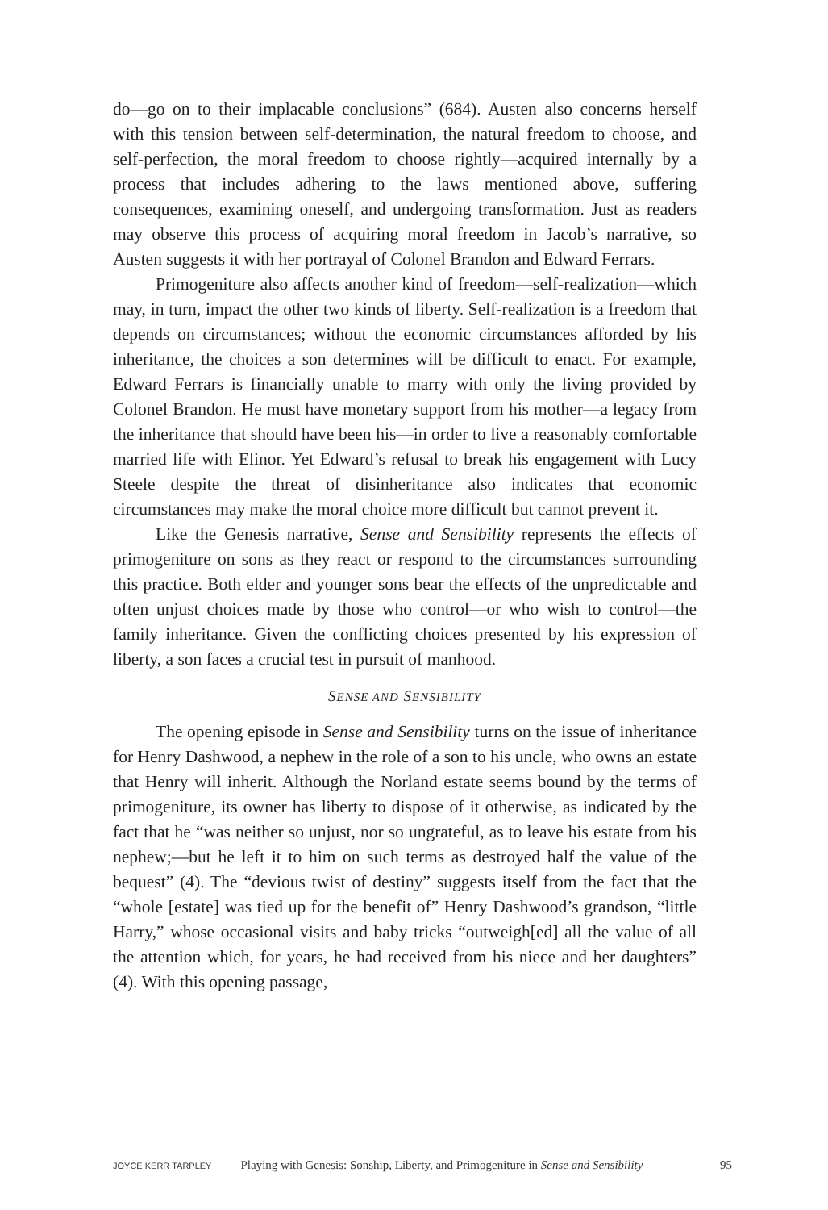do—go on to their implacable conclusions” (684). Austen also concerns herself with this tension between self-determination, the natural freedom to choose, and self-perfection, the moral freedom to choose rightly—acquired internally by a process that includes adhering to the laws mentioned above, suffering consequences, examining oneself, and undergoing transformation. Just as readers may observe this process of acquiring moral freedom in Jacob’s narrative, so Austen suggests it with her portrayal of Colonel Brandon and Edward Ferrars.
Primogeniture also affects another kind of freedom—self-realization—which may, in turn, impact the other two kinds of liberty. Self-realization is a freedom that depends on circumstances; without the economic circumstances afforded by his inheritance, the choices a son determines will be difficult to enact. For example, Edward Ferrars is financially unable to marry with only the living provided by Colonel Brandon. He must have monetary support from his mother—a legacy from the inheritance that should have been his—in order to live a reasonably comfortable married life with Elinor. Yet Edward’s refusal to break his engagement with Lucy Steele despite the threat of disinheritance also indicates that economic circumstances may make the moral choice more difficult but cannot prevent it.
Like the Genesis narrative, Sense and Sensibility represents the effects of primogeniture on sons as they react or respond to the circumstances surrounding this practice. Both elder and younger sons bear the effects of the unpredictable and often unjust choices made by those who control—or who wish to control—the family inheritance. Given the conflicting choices presented by his expression of liberty, a son faces a crucial test in pursuit of manhood.
SENSE AND SENSIBILITY
The opening episode in Sense and Sensibility turns on the issue of inheritance for Henry Dashwood, a nephew in the role of a son to his uncle, who owns an estate that Henry will inherit. Although the Norland estate seems bound by the terms of primogeniture, its owner has liberty to dispose of it otherwise, as indicated by the fact that he “was neither so unjust, nor so ungrateful, as to leave his estate from his nephew;—but he left it to him on such terms as destroyed half the value of the bequest” (4). The “devious twist of destiny” suggests itself from the fact that the “whole [estate] was tied up for the benefit of” Henry Dashwood’s grandson, “little Harry,” whose occasional visits and baby tricks “outweigh[ed] all the value of all the attention which, for years, he had received from his niece and her daughters” (4). With this opening passage,
JOYCE KERR TARPLEY Playing with Genesis: Sonship, Liberty, and Primogeniture in Sense and Sensibility 95